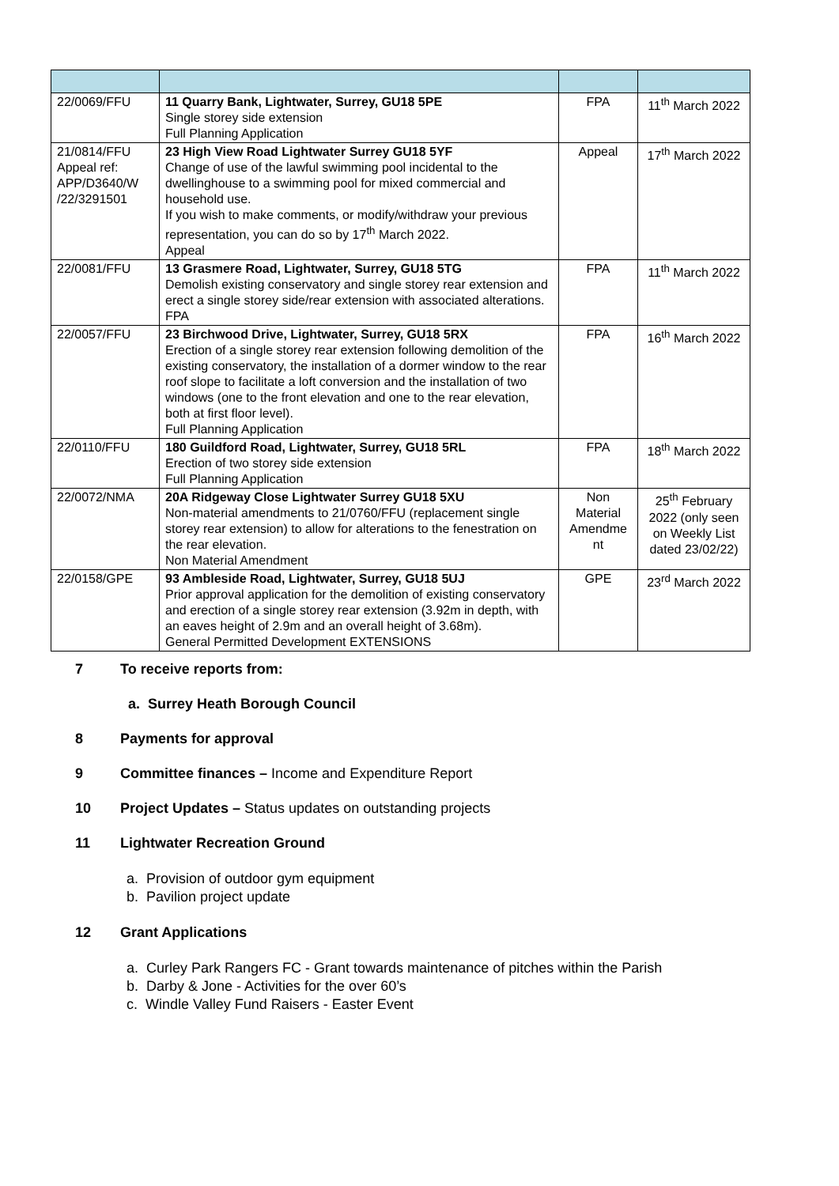| 22/0069/FFU | 11 Quarry Bank, Lightwater, Surrey, GU18 5PE Single storey side extension Full Planning Application | FPA | 11<sup>th</sup> March 2022 |
| 21/0814/FFU Appeal ref: APP/D3640/W /22/3291501 | 23 High View Road Lightwater Surrey GU18 5YF Change of use of the lawful swimming pool incidental to the dwellinghouse to a swimming pool for mixed commercial and household use. If you wish to make comments, or modify/withdraw your previous representation, you can do so by 17<sup>th</sup> March 2022. Appeal | Appeal | 17<sup>th</sup> March 2022 |
| 22/0081/FFU | 13 Grasmere Road, Lightwater, Surrey, GU18 5TG Demolish existing conservatory and single storey rear extension and erect a single storey side/rear extension with associated alterations. FPA | FPA | 11<sup>th</sup> March 2022 |
| 22/0057/FFU | 23 Birchwood Drive, Lightwater, Surrey, GU18 5RX Erection of a single storey rear extension following demolition of the existing conservatory, the installation of a dormer window to the rear roof slope to facilitate a loft conversion and the installation of two windows (one to the front elevation and one to the rear elevation, both at first floor level). Full Planning Application | FPA | 16<sup>th</sup> March 2022 |
| 22/0110/FFU | 180 Guildford Road, Lightwater, Surrey, GU18 5RL Erection of two storey side extension Full Planning Application | FPA | 18<sup>th</sup> March 2022 |
| 22/0072/NMA | 20A Ridgeway Close Lightwater Surrey GU18 5XU Non-material amendments to 21/0760/FFU (replacement single storey rear extension) to allow for alterations to the fenestration on the rear elevation. Non Material Amendment | Non Material Amendme nt | 25<sup>th</sup> February 2022 (only seen on Weekly List dated 23/02/22) |
| 22/0158/GPE | 93 Ambleside Road, Lightwater, Surrey, GU18 5UJ Prior approval application for the demolition of existing conservatory and erection of a single storey rear extension (3.92m in depth, with an eaves height of 2.9m and an overall height of 3.68m). General Permitted Development EXTENSIONS | GPE | 23<sup>rd</sup> March 2022 |
7 To receive reports from:
a. Surrey Heath Borough Council
8 Payments for approval
9 Committee finances – Income and Expenditure Report
10 Project Updates – Status updates on outstanding projects
11 Lightwater Recreation Ground
a. Provision of outdoor gym equipment
b. Pavilion project update
12 Grant Applications
a. Curley Park Rangers FC - Grant towards maintenance of pitches within the Parish
b. Darby & Jone - Activities for the over 60’s
c. Windle Valley Fund Raisers - Easter Event